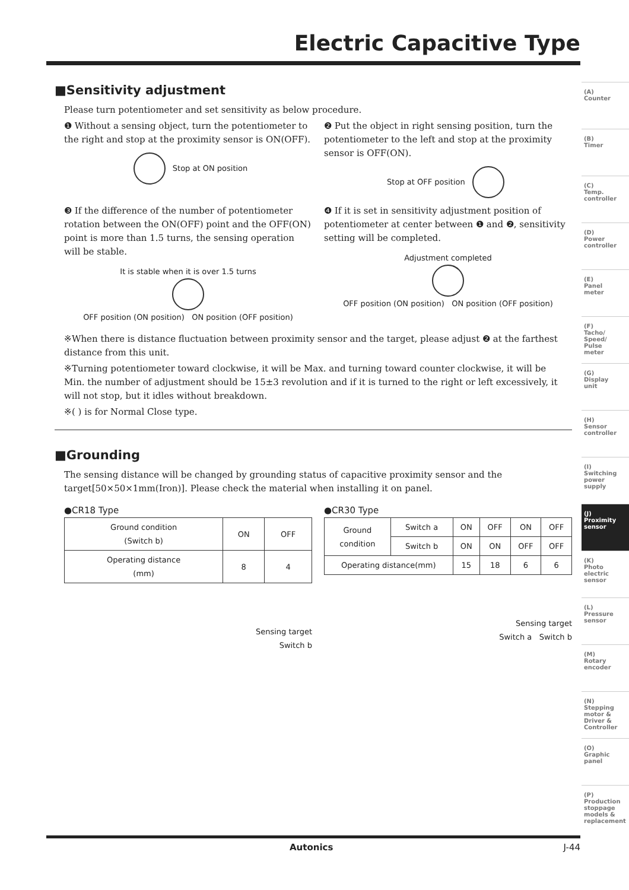Electric Capacitive Type
■Sensitivity adjustment
Please turn potentiometer and set sensitivity as below procedure.
❶ Without a sensing object, turn the potentiometer to the right and stop at the proximity sensor is ON(OFF).
Stop at ON position
❷ Put the object in right sensing position, turn the potentiometer to the left and stop at the proximity sensor is OFF(ON).
Stop at OFF position
❸ If the difference of the number of potentiometer rotation between the ON(OFF) point and the OFF(ON) point is more than 1.5 turns, the sensing operation will be stable.
It is stable when it is over 1.5 turns
OFF position (ON position) ON position (OFF position)
❹ If it is set in sensitivity adjustment position of potentiometer at center between ❶ and ❷, sensitivity setting will be completed.
Adjustment completed
OFF position (ON position) ON position (OFF position)
※When there is distance fluctuation between proximity sensor and the target, please adjust ❷ at the farthest distance from this unit.
※Turning potentiometer toward clockwise, it will be Max. and turning toward counter clockwise, it will be Min. the number of adjustment should be 15±3 revolution and if it is turned to the right or left excessively, it will not stop, but it idles without breakdown.
※( ) is for Normal Close type.
■Grounding
The sensing distance will be changed by grounding status of capacitive proximity sensor and the target[50×50×1mm(Iron)]. Please check the material when installing it on panel.
●CR18 Type
| Ground condition (Switch b) | ON | OFF |
| Operating distance (mm) | 8 | 4 |
Sensing target
Switch b
●CR30 Type
| Ground condition | Switch a | ON | OFF | ON | OFF |
| | Switch b | ON | ON | OFF | OFF |
| Operating distance(mm) | | 15 | 18 | 6 | 6 |
Sensing target
Switch a Switch b
(A)
Counter
(B)
Timer
(C)
Temp.
controller
(D)
Power
controller
(E)
Panel
meter
(F)
Tacho/
Speed/
Pulse
meter
(G)
Display
unit
(H)
Sensor
controller
(I)
Switching
power
supply
(J)
Proximity
sensor
(K)
Photo
electric
sensor
(L)
Pressure
sensor
(M)
Rotary
encoder
(N)
Stepping
motor &
Driver &
Controller
(O)
Graphic
panel
(P)
Production
stoppage
models &
replacement
Autonics J-44